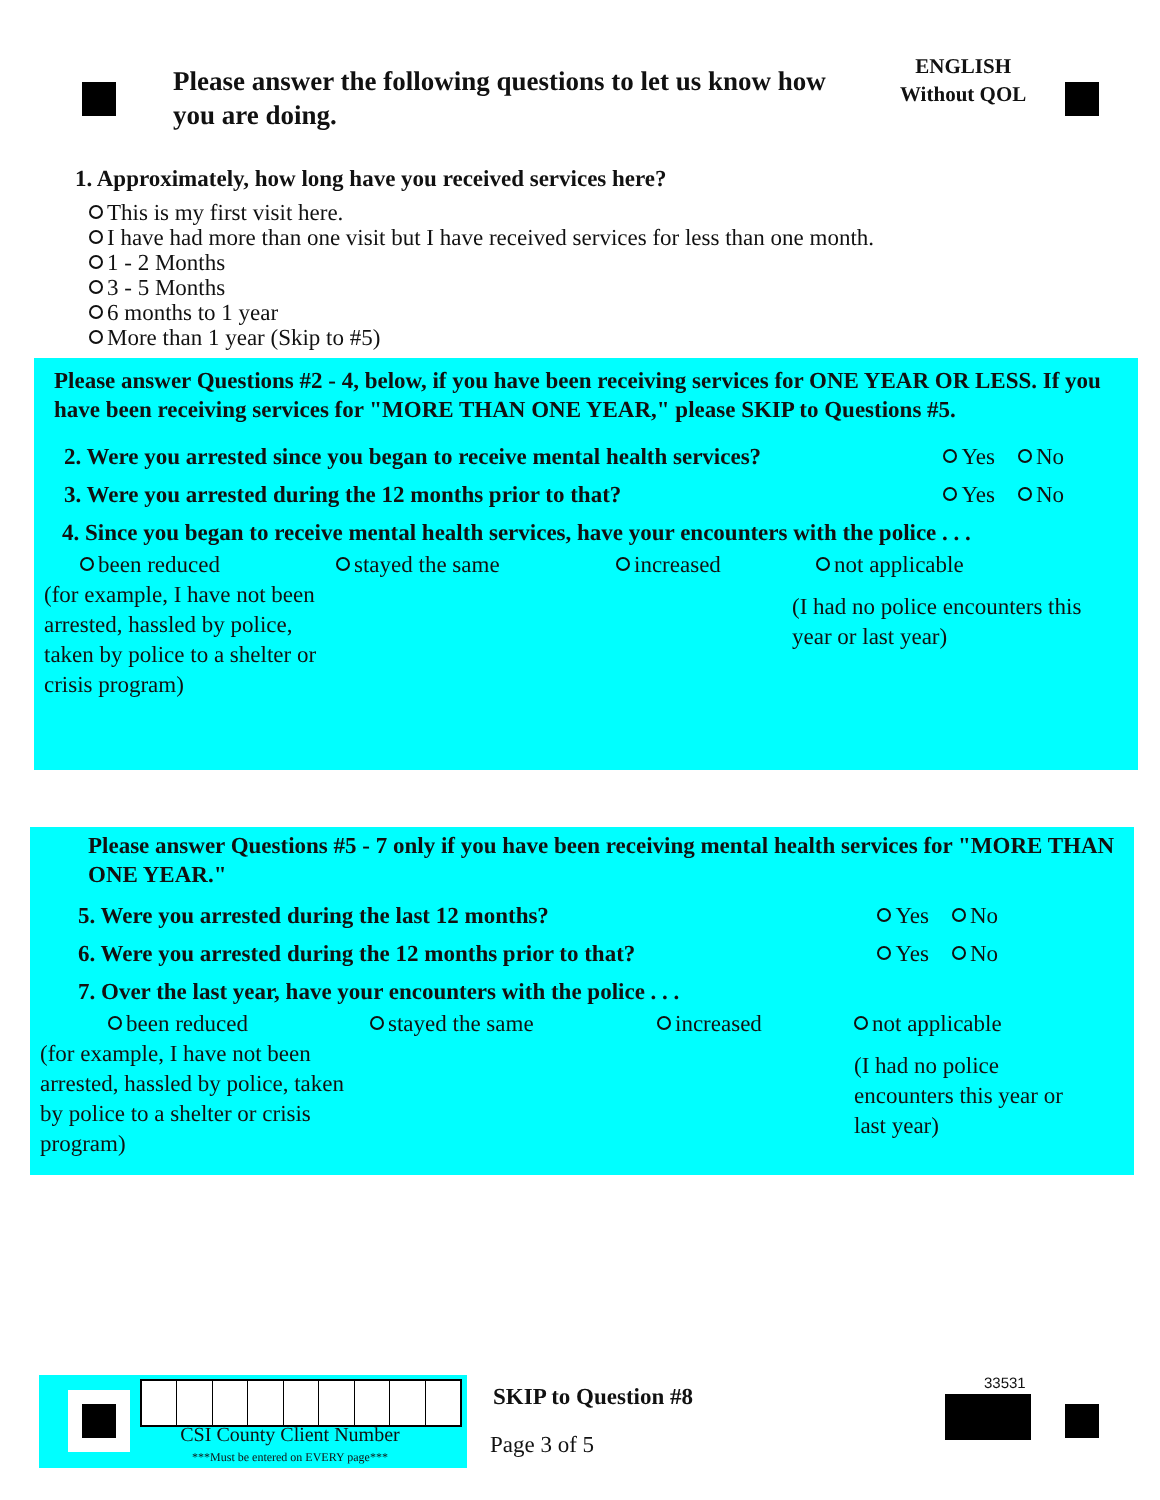Please answer the following questions to let us know how you are doing.
ENGLISH
Without QOL
1. Approximately, how long have you received services here?
This is my first visit here.
I have had more than one visit but I have received services for less than one month.
1 - 2 Months
3 - 5 Months
6 months to 1 year
More than 1 year (Skip to #5)
Please answer Questions #2 - 4, below, if you have been receiving services for ONE YEAR OR LESS. If you have been receiving services for "MORE THAN ONE YEAR," please SKIP to Questions #5.
2. Were you arrested since you began to receive mental health services? Yes No
3. Were you arrested during the 12 months prior to that? Yes No
4. Since you began to receive mental health services, have your encounters with the police . . .
been reduced
(for example, I have not been arrested, hassled by police, taken by police to a shelter or crisis program)
stayed the same increased not applicable
(I had no police encounters this year or last year)
Please answer Questions #5 - 7 only if you have been receiving mental health services for "MORE THAN ONE YEAR."
5. Were you arrested during the last 12 months? Yes No
6. Were you arrested during the 12 months prior to that? Yes No
7. Over the last year, have your encounters with the police . . .
been reduced
(for example, I have not been arrested, hassled by police, taken by police to a shelter or crisis program)
stayed the same increased not applicable
(I had no police encounters this year or last year)
CSI County Client Number
***Must be entered on EVERY page***
SKIP to Question #8
Page 3 of 5
33531